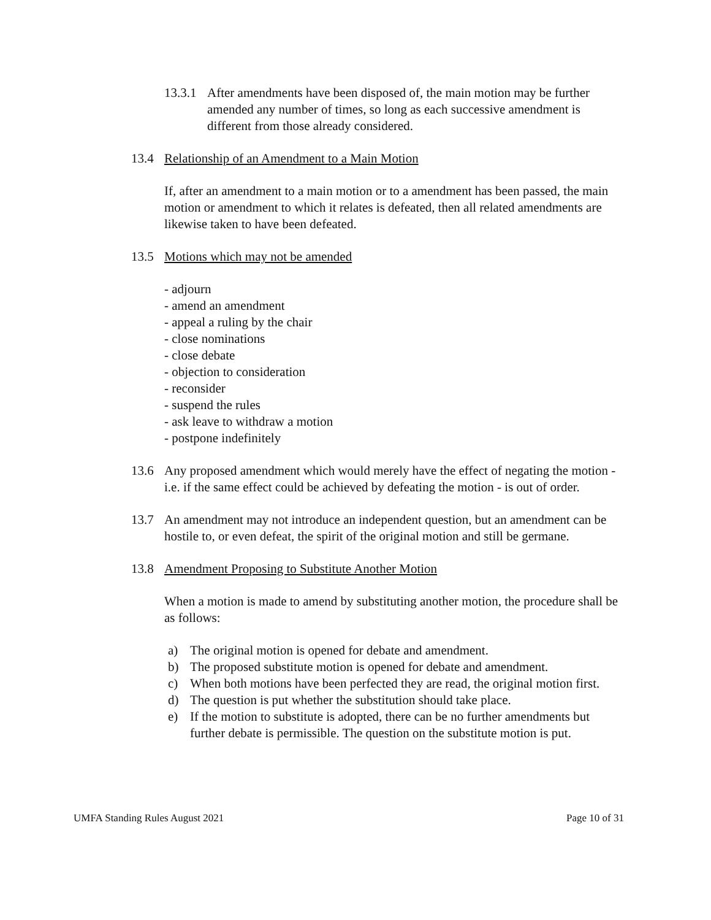13.3.1
After amendments have been disposed of, the main motion may be further amended any number of times, so long as each successive amendment is different from those already considered.
13.4 Relationship of an Amendment to a Main Motion
If, after an amendment to a main motion or to a amendment has been passed, the main motion or amendment to which it relates is defeated, then all related amendments are likewise taken to have been defeated.
13.5 Motions which may not be amended
- adjourn
- amend an amendment
- appeal a ruling by the chair
- close nominations
- close debate
- objection to consideration
- reconsider
- suspend the rules
- ask leave to withdraw a motion
- postpone indefinitely
13.6 Any proposed amendment which would merely have the effect of negating the motion - i.e. if the same effect could be achieved by defeating the motion - is out of order.
13.7 An amendment may not introduce an independent question, but an amendment can be hostile to, or even defeat, the spirit of the original motion and still be germane.
13.8 Amendment Proposing to Substitute Another Motion
When a motion is made to amend by substituting another motion, the procedure shall be as follows:
a) The original motion is opened for debate and amendment.
b) The proposed substitute motion is opened for debate and amendment.
c) When both motions have been perfected they are read, the original motion first.
d) The question is put whether the substitution should take place.
e) If the motion to substitute is adopted, there can be no further amendments but further debate is permissible. The question on the substitute motion is put.
UMFA Standing Rules August 2021 Page 10 of 31